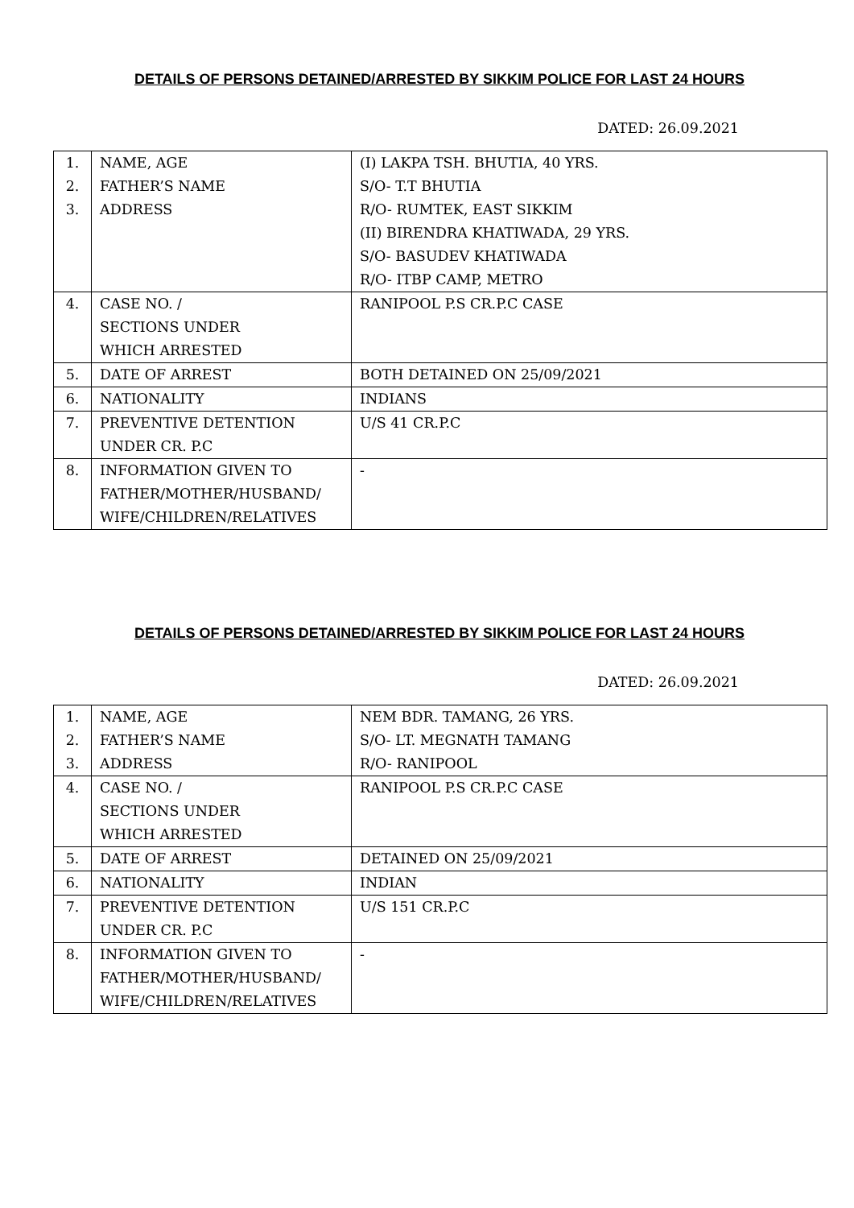DETAILS OF PERSONS DETAINED/ARRESTED BY SIKKIM POLICE FOR LAST 24 HOURS
DATED: 26.09.2021
| 1. 2. 3. | NAME, AGE FATHER’S NAME ADDRESS | (I) LAKPA TSH. BHUTIA, 40 YRS. S/O- T.T BHUTIA R/O- RUMTEK, EAST SIKKIM (II) BIRENDRA KHATIWADA, 29 YRS. S/O- BASUDEV KHATIWADA R/O- ITBP CAMP, METRO |
| 4. | CASE NO. / SECTIONS UNDER WHICH ARRESTED | RANIPOOL P.S CR.P.C CASE |
| 5. | DATE OF ARREST | BOTH DETAINED ON 25/09/2021 |
| 6. | NATIONALITY | INDIANS |
| 7. | PREVENTIVE DETENTION UNDER CR. P.C | U/S 41 CR.P.C |
| 8. | INFORMATION GIVEN TO FATHER/MOTHER/HUSBAND/ WIFE/CHILDREN/RELATIVES | - |
DETAILS OF PERSONS DETAINED/ARRESTED BY SIKKIM POLICE FOR LAST 24 HOURS
DATED: 26.09.2021
| 1. 2. 3. | NAME, AGE FATHER’S NAME ADDRESS | NEM BDR. TAMANG, 26 YRS. S/O- LT. MEGNATH TAMANG R/O- RANIPOOL |
| 4. | CASE NO. / SECTIONS UNDER WHICH ARRESTED | RANIPOOL P.S CR.P.C CASE |
| 5. | DATE OF ARREST | DETAINED ON 25/09/2021 |
| 6. | NATIONALITY | INDIAN |
| 7. | PREVENTIVE DETENTION UNDER CR. P.C | U/S 151 CR.P.C |
| 8. | INFORMATION GIVEN TO FATHER/MOTHER/HUSBAND/ WIFE/CHILDREN/RELATIVES | - |